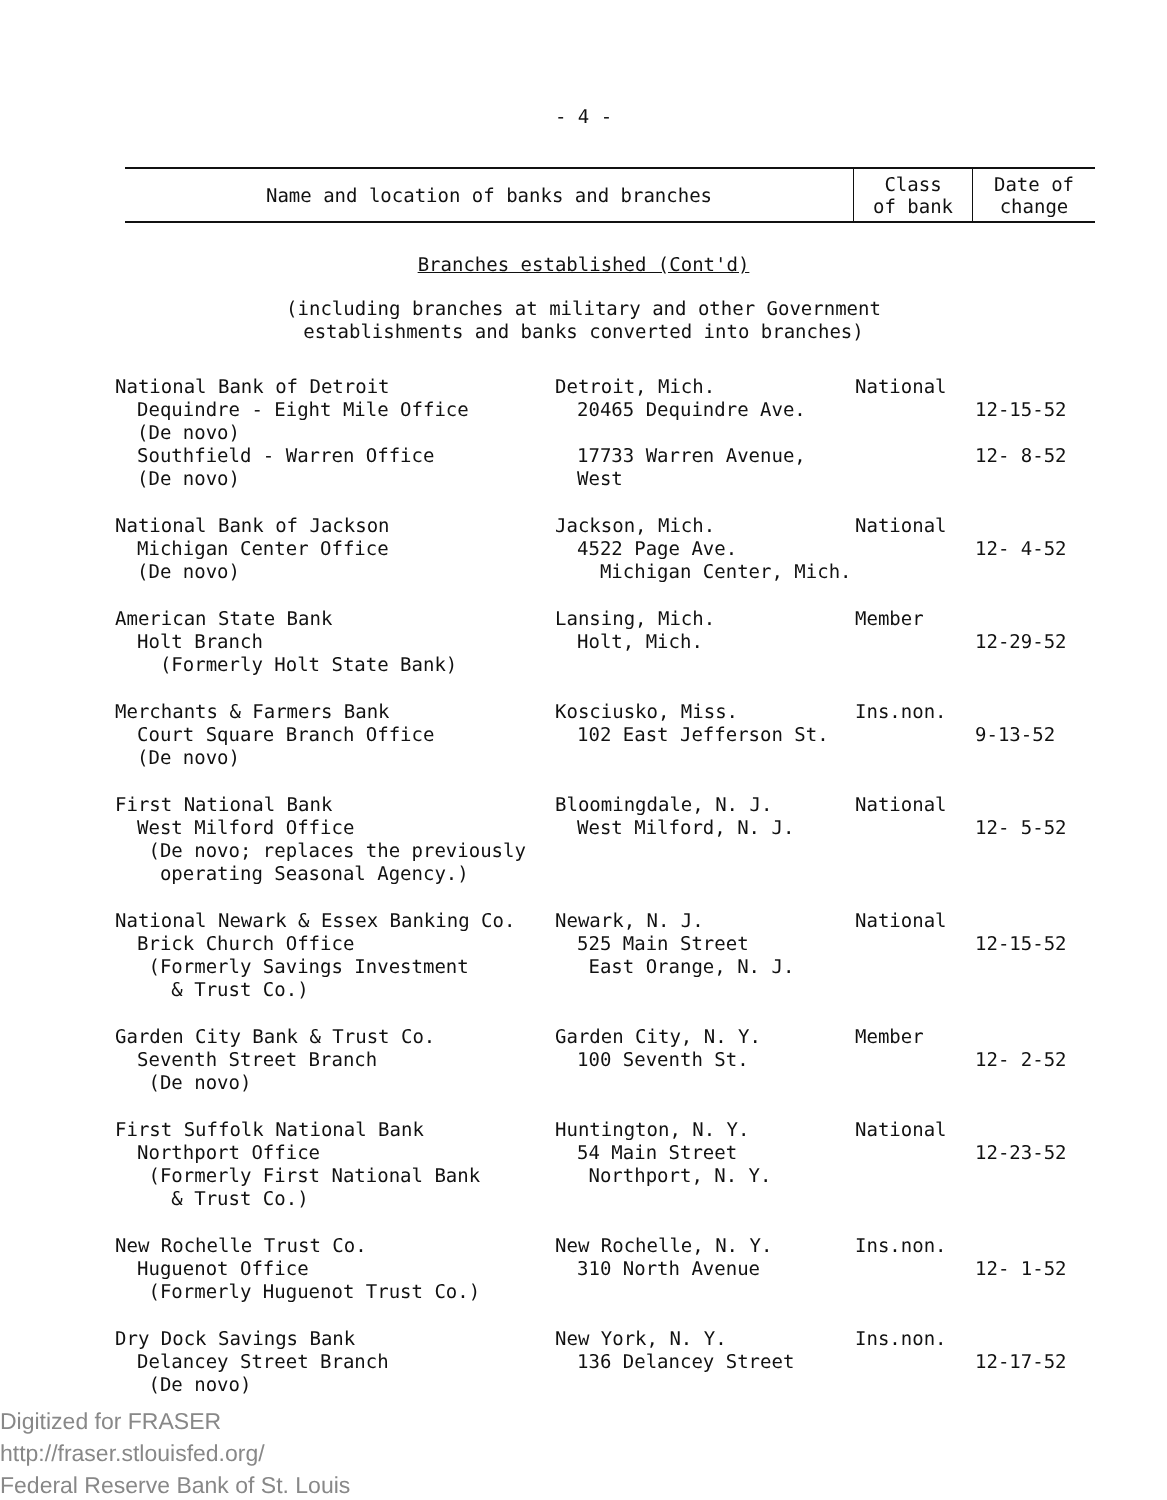- 4 -
| Name and location of banks and branches | Class of bank | Date of change |
| --- | --- | --- |
Branches established (Cont'd)
(including branches at military and other Government
establishments and banks converted into branches)
| National Bank of Detroit | Detroit, Mich. | National | |
| Dequindre - Eight Mile Office (De novo) | 20465 Dequindre Ave. | | 12-15-52 |
| Southfield - Warren Office (De novo) | 17733 Warren Avenue, West | | 12- 8-52 |
| National Bank of Jackson | Jackson, Mich. | National | |
| Michigan Center Office (De novo) | 4522 Page Ave. Michigan Center, Mich. | | 12- 4-52 |
| American State Bank | Lansing, Mich. | Member | |
| Holt Branch (Formerly Holt State Bank) | Holt, Mich. | | 12-29-52 |
| Merchants & Farmers Bank | Kosciusko, Miss. | Ins.non. | |
| Court Square Branch Office (De novo) | 102 East Jefferson St. | | 9-13-52 |
| First National Bank | Bloomingdale, N. J. | National | |
| West Milford Office (De novo; replaces the previously operating Seasonal Agency.) | West Milford, N. J. | | 12- 5-52 |
| National Newark & Essex Banking Co. | Newark, N. J. | National | |
| Brick Church Office (Formerly Savings Investment & Trust Co.) | 525 Main Street East Orange, N. J. | | 12-15-52 |
| Garden City Bank & Trust Co. | Garden City, N. Y. | Member | |
| Seventh Street Branch (De novo) | 100 Seventh St. | | 12- 2-52 |
| First Suffolk National Bank | Huntington, N. Y. | National | |
| Northport Office (Formerly First National Bank & Trust Co.) | 54 Main Street Northport, N. Y. | | 12-23-52 |
| New Rochelle Trust Co. | New Rochelle, N. Y. | Ins.non. | |
| Huguenot Office (Formerly Huguenot Trust Co.) | 310 North Avenue | | 12- 1-52 |
| Dry Dock Savings Bank | New York, N. Y. | Ins.non. | |
| Delancey Street Branch (De novo) | 136 Delancey Street | | 12-17-52 |
Digitized for FRASER
http://fraser.stlouisfed.org/
Federal Reserve Bank of St. Louis